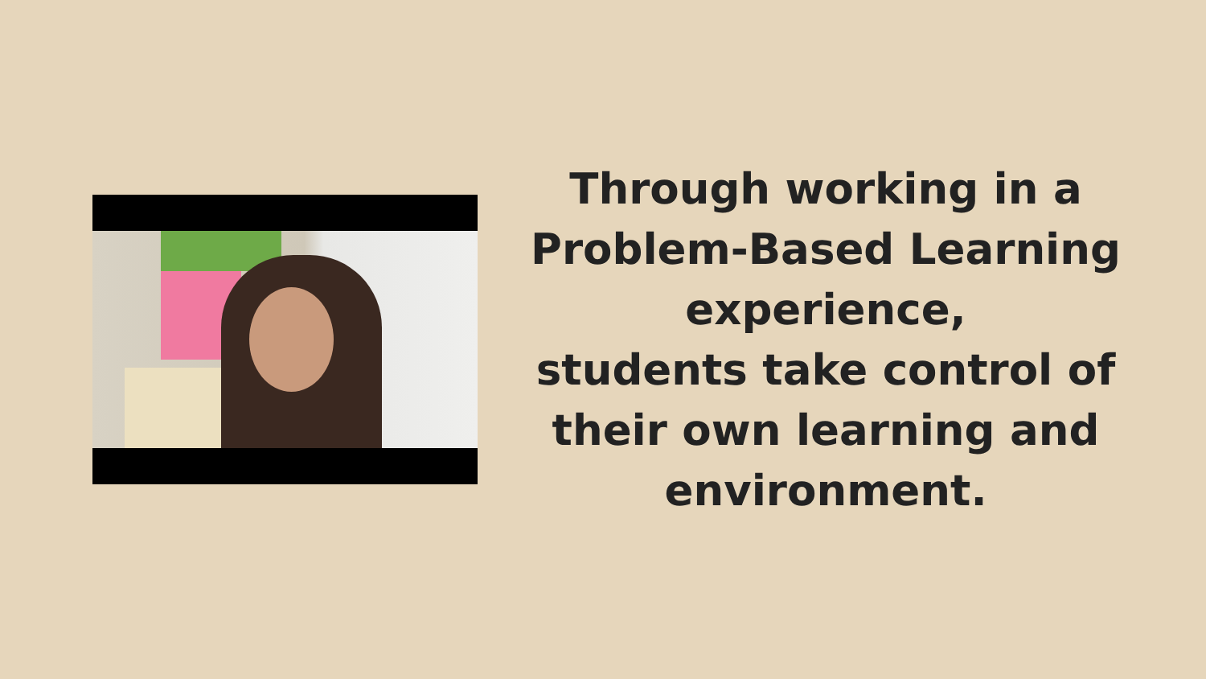Through working in a Problem-Based Learning experience,
students take control of their own learning and environment.